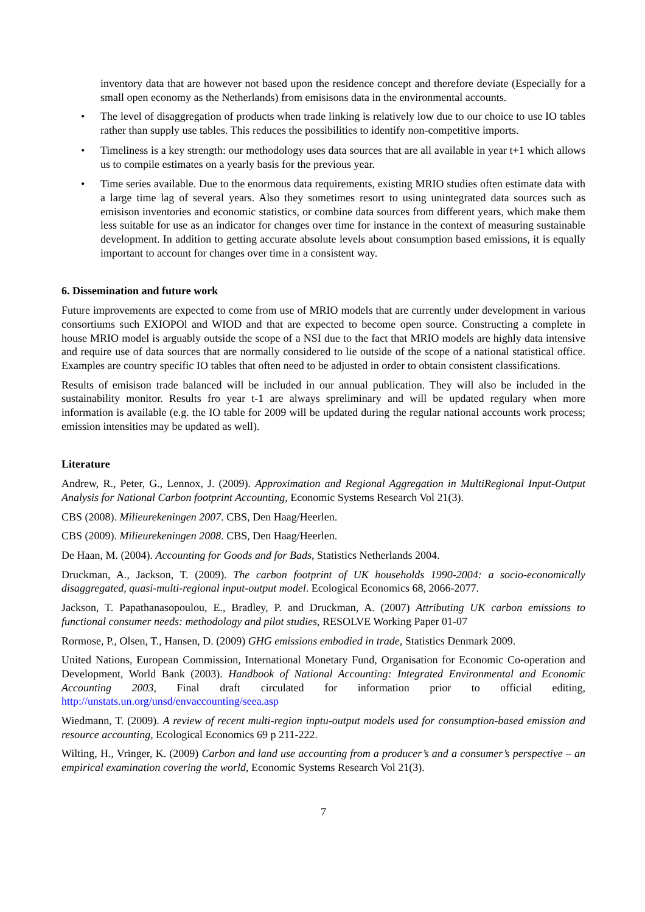inventory data that are however not based upon the residence concept and therefore deviate (Especially for a small open economy as the Netherlands) from emisisons data in the environmental accounts.
• The level of disaggregation of products when trade linking is relatively low due to our choice to use IO tables rather than supply use tables. This reduces the possibilities to identify non-competitive imports.
• Timeliness is a key strength: our methodology uses data sources that are all available in year t+1 which allows us to compile estimates on a yearly basis for the previous year.
• Time series available. Due to the enormous data requirements, existing MRIO studies often estimate data with a large time lag of several years. Also they sometimes resort to using unintegrated data sources such as emisison inventories and economic statistics, or combine data sources from different years, which make them less suitable for use as an indicator for changes over time for instance in the context of measuring sustainable development. In addition to getting accurate absolute levels about consumption based emissions, it is equally important to account for changes over time in a consistent way.
6. Dissemination and future work
Future improvements are expected to come from use of MRIO models that are currently under development in various consortiums such EXIOPOl and WIOD and that are expected to become open source. Constructing a complete in house MRIO model is arguably outside the scope of a NSI due to the fact that MRIO models are highly data intensive and require use of data sources that are normally considered to lie outside of the scope of a national statistical office. Examples are country specific IO tables that often need to be adjusted in order to obtain consistent classifications.
Results of emisison trade balanced will be included in our annual publication. They will also be included in the sustainability monitor. Results fro year t-1 are always spreliminary and will be updated regulary when more information is available (e.g. the IO table for 2009 will be updated during the regular national accounts work process; emission intensities may be updated as well).
Literature
Andrew, R., Peter, G., Lennox, J. (2009). Approximation and Regional Aggregation in MultiRegional Input-Output Analysis for National Carbon footprint Accounting, Economic Systems Research Vol 21(3).
CBS (2008). Milieurekeningen 2007. CBS, Den Haag/Heerlen.
CBS (2009). Milieurekeningen 2008. CBS, Den Haag/Heerlen.
De Haan, M. (2004). Accounting for Goods and for Bads, Statistics Netherlands 2004.
Druckman, A., Jackson, T. (2009). The carbon footprint of UK households 1990-2004: a socio-economically disaggregated, quasi-multi-regional input-output model. Ecological Economics 68, 2066-2077.
Jackson, T. Papathanasopoulou, E., Bradley, P. and Druckman, A. (2007) Attributing UK carbon emissions to functional consumer needs: methodology and pilot studies, RESOLVE Working Paper 01-07
Rormose, P., Olsen, T., Hansen, D. (2009) GHG emissions embodied in trade, Statistics Denmark 2009.
United Nations, European Commission, International Monetary Fund, Organisation for Economic Co-operation and Development, World Bank (2003). Handbook of National Accounting: Integrated Environmental and Economic Accounting 2003, Final draft circulated for information prior to official editing, http://unstats.un.org/unsd/envaccounting/seea.asp
Wiedmann, T. (2009). A review of recent multi-region inptu-output models used for consumption-based emission and resource accounting, Ecological Economics 69 p 211-222.
Wilting, H., Vringer, K. (2009) Carbon and land use accounting from a producer’s and a consumer’s perspective – an empirical examination covering the world, Economic Systems Research Vol 21(3).
7